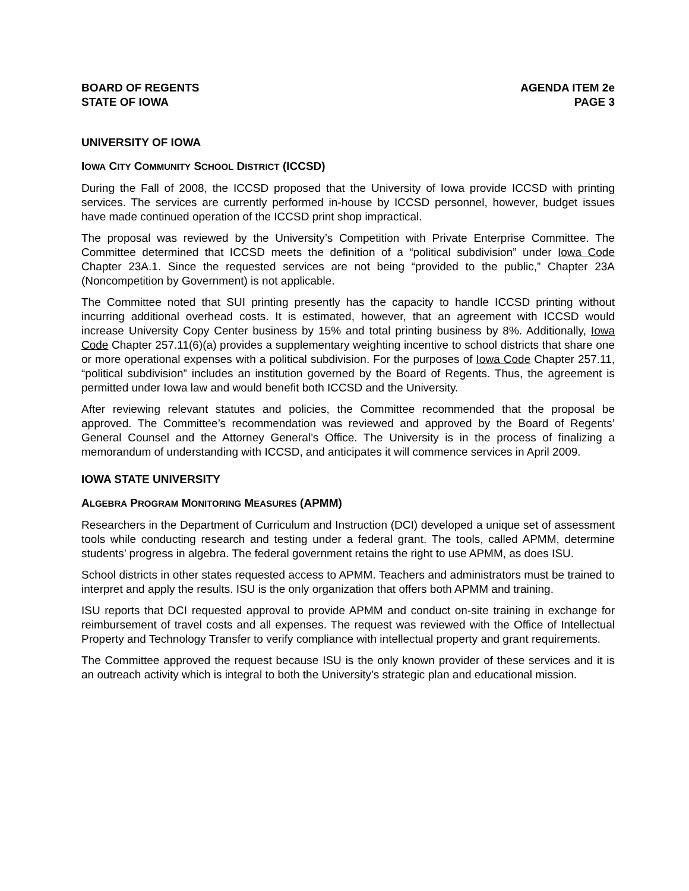BOARD OF REGENTS
STATE OF IOWA
AGENDA ITEM 2e
PAGE 3
UNIVERSITY OF IOWA
IOWA CITY COMMUNITY SCHOOL DISTRICT (ICCSD)
During the Fall of 2008, the ICCSD proposed that the University of Iowa provide ICCSD with printing services. The services are currently performed in-house by ICCSD personnel, however, budget issues have made continued operation of the ICCSD print shop impractical.
The proposal was reviewed by the University’s Competition with Private Enterprise Committee. The Committee determined that ICCSD meets the definition of a “political subdivision” under Iowa Code Chapter 23A.1. Since the requested services are not being “provided to the public,” Chapter 23A (Noncompetition by Government) is not applicable.
The Committee noted that SUI printing presently has the capacity to handle ICCSD printing without incurring additional overhead costs. It is estimated, however, that an agreement with ICCSD would increase University Copy Center business by 15% and total printing business by 8%. Additionally, Iowa Code Chapter 257.11(6)(a) provides a supplementary weighting incentive to school districts that share one or more operational expenses with a political subdivision. For the purposes of Iowa Code Chapter 257.11, “political subdivision” includes an institution governed by the Board of Regents. Thus, the agreement is permitted under Iowa law and would benefit both ICCSD and the University.
After reviewing relevant statutes and policies, the Committee recommended that the proposal be approved. The Committee’s recommendation was reviewed and approved by the Board of Regents’ General Counsel and the Attorney General’s Office. The University is in the process of finalizing a memorandum of understanding with ICCSD, and anticipates it will commence services in April 2009.
IOWA STATE UNIVERSITY
ALGEBRA PROGRAM MONITORING MEASURES (APMM)
Researchers in the Department of Curriculum and Instruction (DCI) developed a unique set of assessment tools while conducting research and testing under a federal grant. The tools, called APMM, determine students’ progress in algebra. The federal government retains the right to use APMM, as does ISU.
School districts in other states requested access to APMM. Teachers and administrators must be trained to interpret and apply the results. ISU is the only organization that offers both APMM and training.
ISU reports that DCI requested approval to provide APMM and conduct on-site training in exchange for reimbursement of travel costs and all expenses. The request was reviewed with the Office of Intellectual Property and Technology Transfer to verify compliance with intellectual property and grant requirements.
The Committee approved the request because ISU is the only known provider of these services and it is an outreach activity which is integral to both the University’s strategic plan and educational mission.